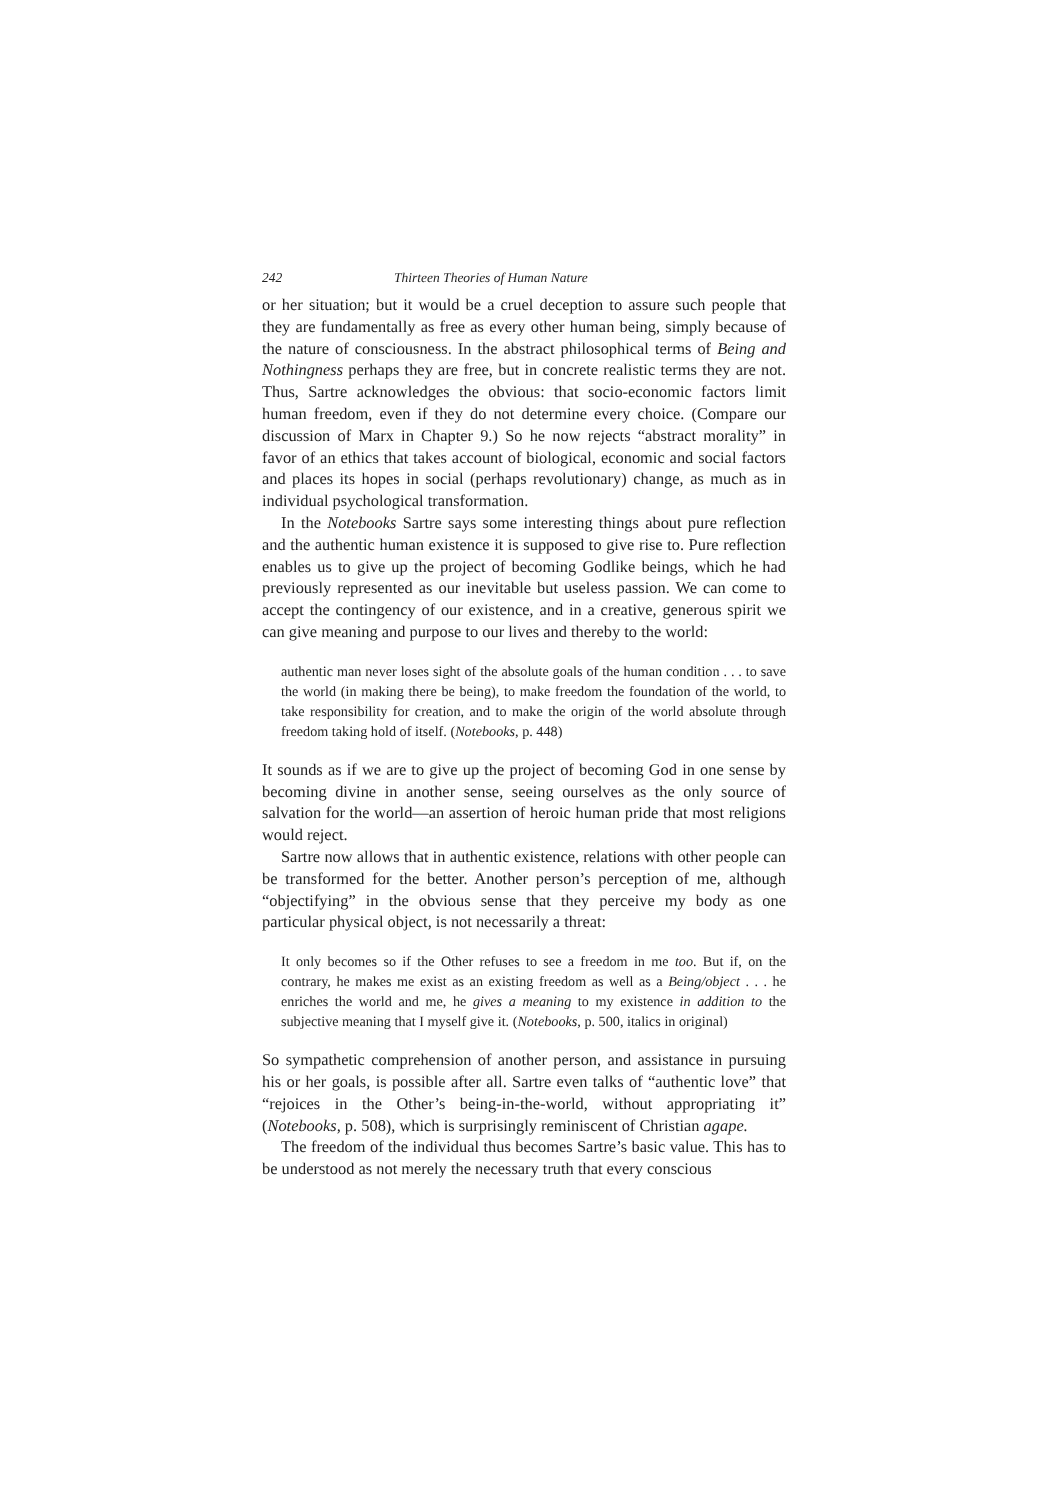242 Thirteen Theories of Human Nature
or her situation; but it would be a cruel deception to assure such people that they are fundamentally as free as every other human being, simply because of the nature of consciousness. In the abstract philosophical terms of Being and Nothingness perhaps they are free, but in concrete realistic terms they are not. Thus, Sartre acknowledges the obvious: that socio-economic factors limit human freedom, even if they do not determine every choice. (Compare our discussion of Marx in Chapter 9.) So he now rejects “abstract morality” in favor of an ethics that takes account of biological, economic and social factors and places its hopes in social (perhaps revolutionary) change, as much as in individual psychological transformation.
In the Notebooks Sartre says some interesting things about pure reflection and the authentic human existence it is supposed to give rise to. Pure reflection enables us to give up the project of becoming Godlike beings, which he had previously represented as our inevitable but useless passion. We can come to accept the contingency of our existence, and in a creative, generous spirit we can give meaning and purpose to our lives and thereby to the world:
authentic man never loses sight of the absolute goals of the human condition . . . to save the world (in making there be being), to make freedom the foundation of the world, to take responsibility for creation, and to make the origin of the world absolute through freedom taking hold of itself. (Notebooks, p. 448)
It sounds as if we are to give up the project of becoming God in one sense by becoming divine in another sense, seeing ourselves as the only source of salvation for the world—an assertion of heroic human pride that most religions would reject.
Sartre now allows that in authentic existence, relations with other people can be transformed for the better. Another person’s perception of me, although “objectifying” in the obvious sense that they perceive my body as one particular physical object, is not necessarily a threat:
It only becomes so if the Other refuses to see a freedom in me too. But if, on the contrary, he makes me exist as an existing freedom as well as a Being/object . . . he enriches the world and me, he gives a meaning to my existence in addition to the subjective meaning that I myself give it. (Notebooks, p. 500, italics in original)
So sympathetic comprehension of another person, and assistance in pursuing his or her goals, is possible after all. Sartre even talks of “authentic love” that “rejoices in the Other’s being-in-the-world, without appropriating it” (Notebooks, p. 508), which is surprisingly reminiscent of Christian agape.
The freedom of the individual thus becomes Sartre’s basic value. This has to be understood as not merely the necessary truth that every conscious